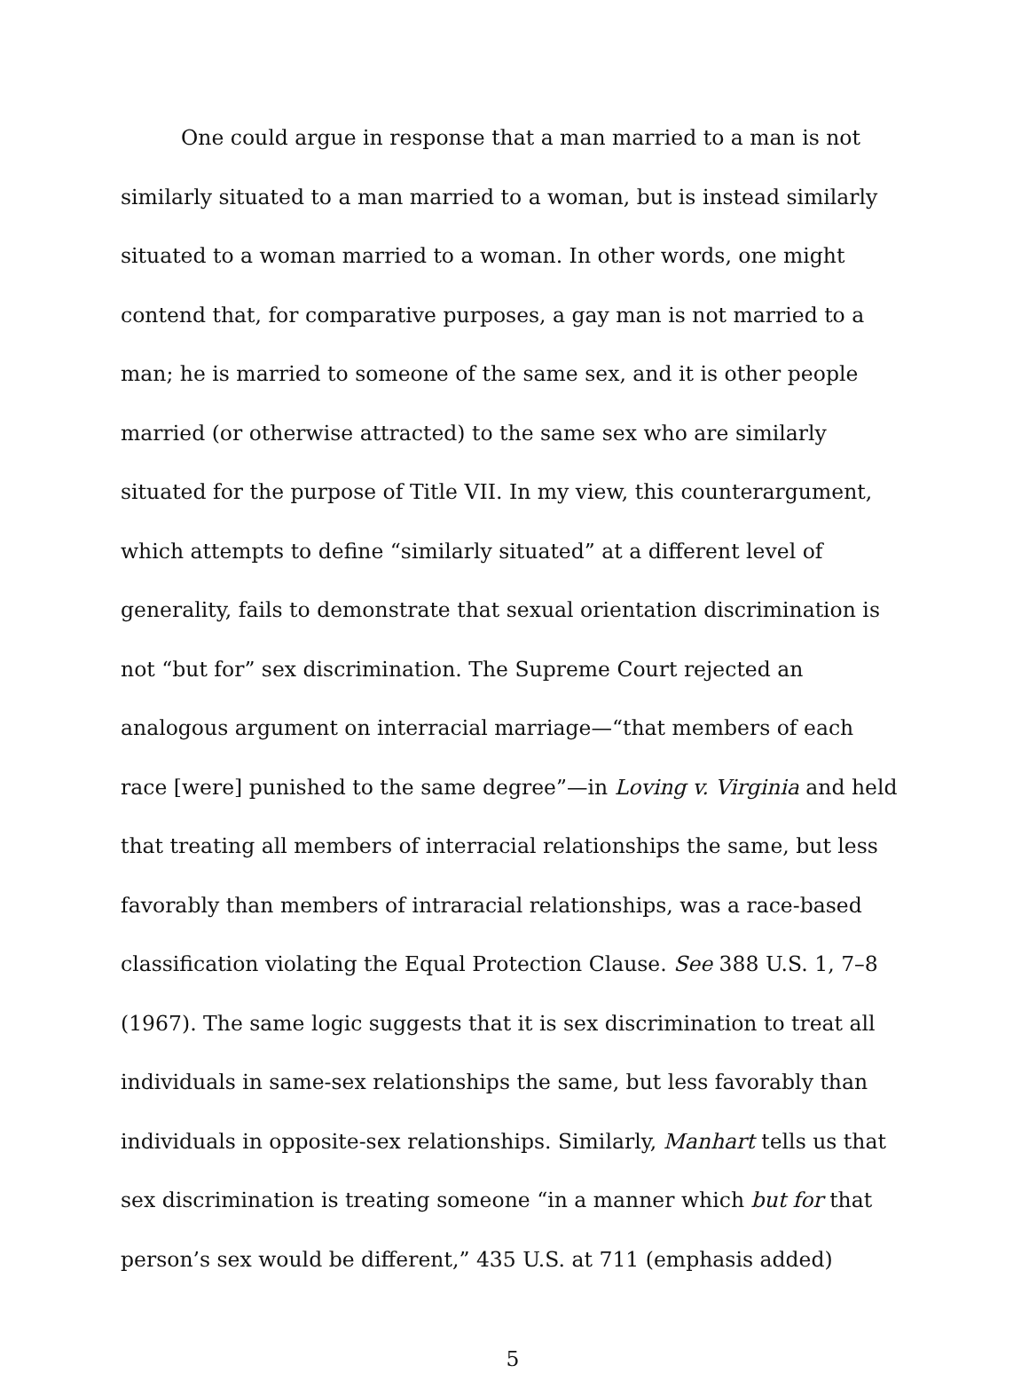One could argue in response that a man married to a man is not similarly situated to a man married to a woman, but is instead similarly situated to a woman married to a woman. In other words, one might contend that, for comparative purposes, a gay man is not married to a man; he is married to someone of the same sex, and it is other people married (or otherwise attracted) to the same sex who are similarly situated for the purpose of Title VII. In my view, this counterargument, which attempts to define “similarly situated” at a different level of generality, fails to demonstrate that sexual orientation discrimination is not “but for” sex discrimination. The Supreme Court rejected an analogous argument on interracial marriage—“that members of each race [were] punished to the same degree”—in Loving v. Virginia and held that treating all members of interracial relationships the same, but less favorably than members of intraracial relationships, was a race-based classification violating the Equal Protection Clause. See 388 U.S. 1, 7–8 (1967). The same logic suggests that it is sex discrimination to treat all individuals in same-sex relationships the same, but less favorably than individuals in opposite-sex relationships. Similarly, Manhart tells us that sex discrimination is treating someone “in a manner which but for that person’s sex would be different,” 435 U.S. at 711 (emphasis added)
5